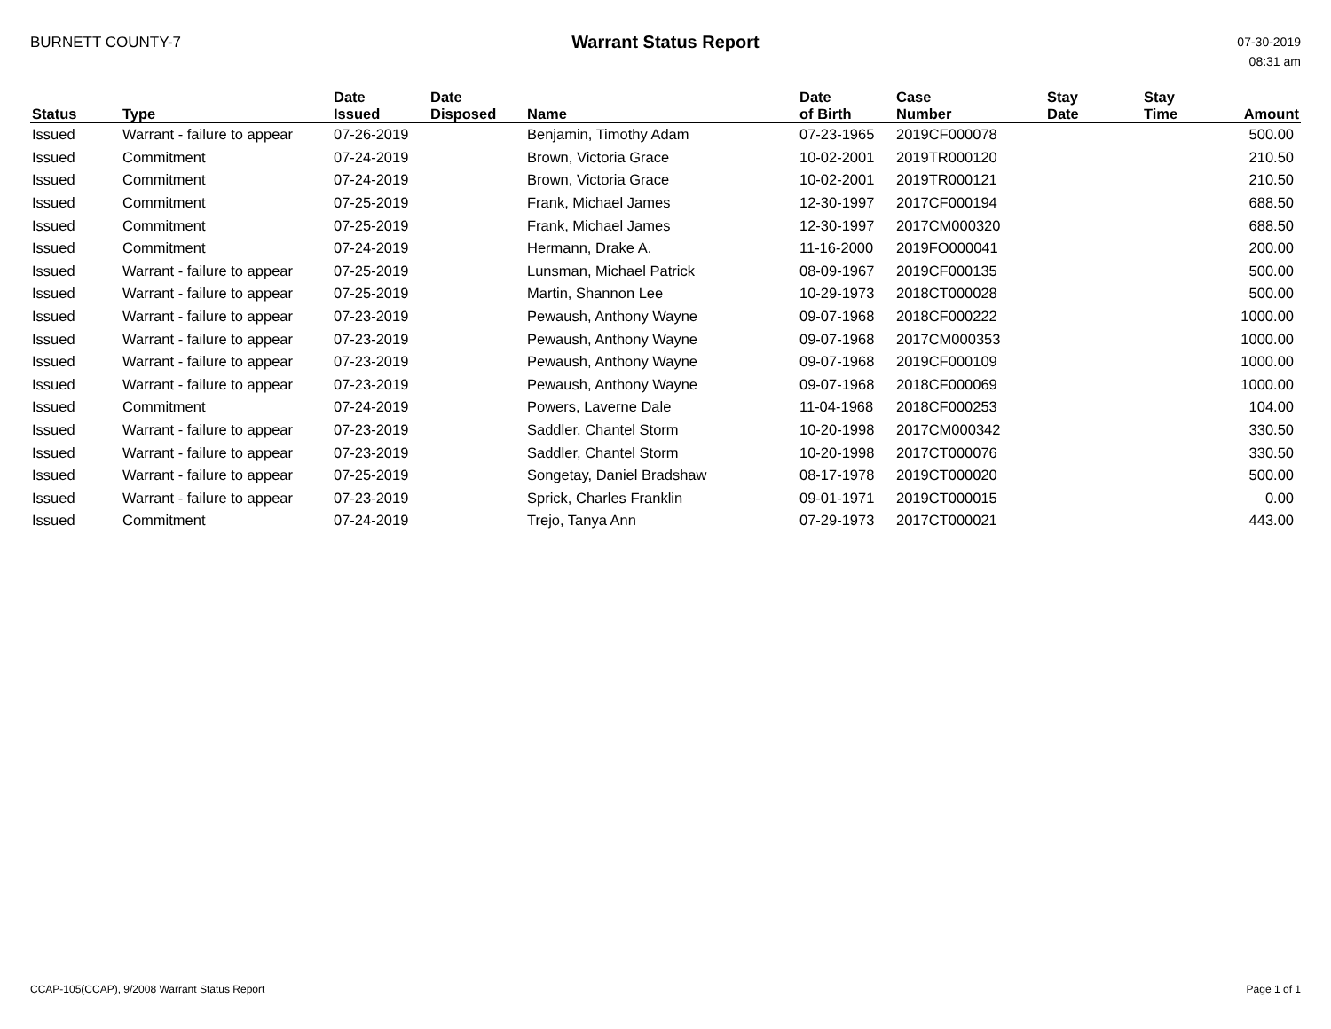BURNETT COUNTY-7
Warrant Status Report
07-30-2019
08:31 am
| Status | Type | Date Issued | Date Disposed | Name | Date of Birth | Case Number | Stay Date | Stay Time | Amount |
| --- | --- | --- | --- | --- | --- | --- | --- | --- | --- |
| Issued | Warrant - failure to appear | 07-26-2019 | | Benjamin, Timothy Adam | 07-23-1965 | 2019CF000078 | | | 500.00 |
| Issued | Commitment | 07-24-2019 | | Brown, Victoria Grace | 10-02-2001 | 2019TR000120 | | | 210.50 |
| Issued | Commitment | 07-24-2019 | | Brown, Victoria Grace | 10-02-2001 | 2019TR000121 | | | 210.50 |
| Issued | Commitment | 07-25-2019 | | Frank, Michael James | 12-30-1997 | 2017CF000194 | | | 688.50 |
| Issued | Commitment | 07-25-2019 | | Frank, Michael James | 12-30-1997 | 2017CM000320 | | | 688.50 |
| Issued | Commitment | 07-24-2019 | | Hermann, Drake A. | 11-16-2000 | 2019FO000041 | | | 200.00 |
| Issued | Warrant - failure to appear | 07-25-2019 | | Lunsman, Michael Patrick | 08-09-1967 | 2019CF000135 | | | 500.00 |
| Issued | Warrant - failure to appear | 07-25-2019 | | Martin, Shannon Lee | 10-29-1973 | 2018CT000028 | | | 500.00 |
| Issued | Warrant - failure to appear | 07-23-2019 | | Pewaush, Anthony Wayne | 09-07-1968 | 2018CF000222 | | | 1000.00 |
| Issued | Warrant - failure to appear | 07-23-2019 | | Pewaush, Anthony Wayne | 09-07-1968 | 2017CM000353 | | | 1000.00 |
| Issued | Warrant - failure to appear | 07-23-2019 | | Pewaush, Anthony Wayne | 09-07-1968 | 2019CF000109 | | | 1000.00 |
| Issued | Warrant - failure to appear | 07-23-2019 | | Pewaush, Anthony Wayne | 09-07-1968 | 2018CF000069 | | | 1000.00 |
| Issued | Commitment | 07-24-2019 | | Powers, Laverne Dale | 11-04-1968 | 2018CF000253 | | | 104.00 |
| Issued | Warrant - failure to appear | 07-23-2019 | | Saddler, Chantel Storm | 10-20-1998 | 2017CM000342 | | | 330.50 |
| Issued | Warrant - failure to appear | 07-23-2019 | | Saddler, Chantel Storm | 10-20-1998 | 2017CT000076 | | | 330.50 |
| Issued | Warrant - failure to appear | 07-25-2019 | | Songetay, Daniel Bradshaw | 08-17-1978 | 2019CT000020 | | | 500.00 |
| Issued | Warrant - failure to appear | 07-23-2019 | | Sprick, Charles Franklin | 09-01-1971 | 2019CT000015 | | | 0.00 |
| Issued | Commitment | 07-24-2019 | | Trejo, Tanya Ann | 07-29-1973 | 2017CT000021 | | | 443.00 |
CCAP-105(CCAP), 9/2008 Warrant Status Report
Page 1 of 1